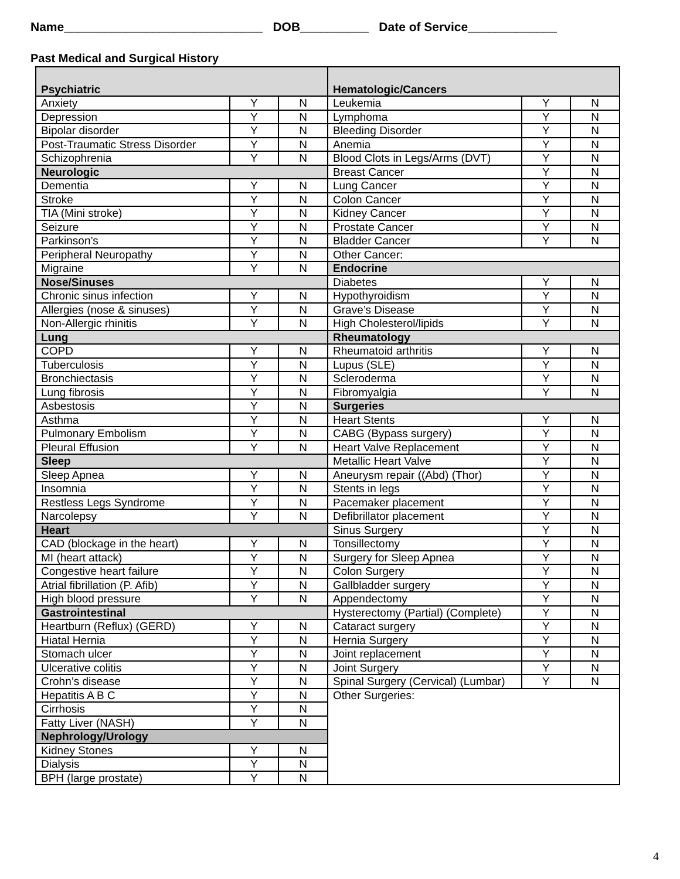Name_____________________________ DOB__________ Date of Service_____________
Past Medical and Surgical History
| Psychiatric | | | Hematologic/Cancers | | |
| --- | --- | --- | --- | --- | --- |
| Anxiety | Y | N | Leukemia | Y | N |
| Depression | Y | N | Lymphoma | Y | N |
| Bipolar disorder | Y | N | Bleeding Disorder | Y | N |
| Post-Traumatic Stress Disorder | Y | N | Anemia | Y | N |
| Schizophrenia | Y | N | Blood Clots in Legs/Arms (DVT) | Y | N |
| Neurologic | | | Breast Cancer | Y | N |
| Dementia | Y | N | Lung Cancer | Y | N |
| Stroke | Y | N | Colon Cancer | Y | N |
| TIA (Mini stroke) | Y | N | Kidney Cancer | Y | N |
| Seizure | Y | N | Prostate Cancer | Y | N |
| Parkinson’s | Y | N | Bladder Cancer | Y | N |
| Peripheral Neuropathy | Y | N | Other Cancer: | | |
| Migraine | Y | N | Endocrine | | |
| Nose/Sinuses | | | Diabetes | Y | N |
| Chronic sinus infection | Y | N | Hypothyroidism | Y | N |
| Allergies (nose & sinuses) | Y | N | Grave’s Disease | Y | N |
| Non-Allergic rhinitis | Y | N | High Cholesterol/lipids | Y | N |
| Lung | | | Rheumatology | | |
| COPD | Y | N | Rheumatoid arthritis | Y | N |
| Tuberculosis | Y | N | Lupus (SLE) | Y | N |
| Bronchiectasis | Y | N | Scleroderma | Y | N |
| Lung fibrosis | Y | N | Fibromyalgia | Y | N |
| Asbestosis | Y | N | Surgeries | | |
| Asthma | Y | N | Heart Stents | Y | N |
| Pulmonary Embolism | Y | N | CABG (Bypass surgery) | Y | N |
| Pleural Effusion | Y | N | Heart Valve Replacement | Y | N |
| Sleep | | | Metallic Heart Valve | Y | N |
| Sleep Apnea | Y | N | Aneurysm repair ((Abd) (Thor) | Y | N |
| Insomnia | Y | N | Stents in legs | Y | N |
| Restless Legs Syndrome | Y | N | Pacemaker placement | Y | N |
| Narcolepsy | Y | N | Defibrillator placement | Y | N |
| Heart | | | Sinus Surgery | Y | N |
| CAD (blockage in the heart) | Y | N | Tonsillectomy | Y | N |
| MI (heart attack) | Y | N | Surgery for Sleep Apnea | Y | N |
| Congestive heart failure | Y | N | Colon Surgery | Y | N |
| Atrial fibrillation (P. Afib) | Y | N | Gallbladder surgery | Y | N |
| High blood pressure | Y | N | Appendectomy | Y | N |
| Gastrointestinal | | | Hysterectomy (Partial) (Complete) | Y | N |
| Heartburn (Reflux) (GERD) | Y | N | Cataract surgery | Y | N |
| Hiatal Hernia | Y | N | Hernia Surgery | Y | N |
| Stomach ulcer | Y | N | Joint replacement | Y | N |
| Ulcerative colitis | Y | N | Joint Surgery | Y | N |
| Crohn’s disease | Y | N | Spinal Surgery (Cervical) (Lumbar) | Y | N |
| Hepatitis A B C | Y | N | Other Surgeries: | | |
| Cirrhosis | Y | N | | | |
| Fatty Liver (NASH) | Y | N | | | |
| Nephrology/Urology | | | | | |
| Kidney Stones | Y | N | | | |
| Dialysis | Y | N | | | |
| BPH (large prostate) | Y | N | | | |
4